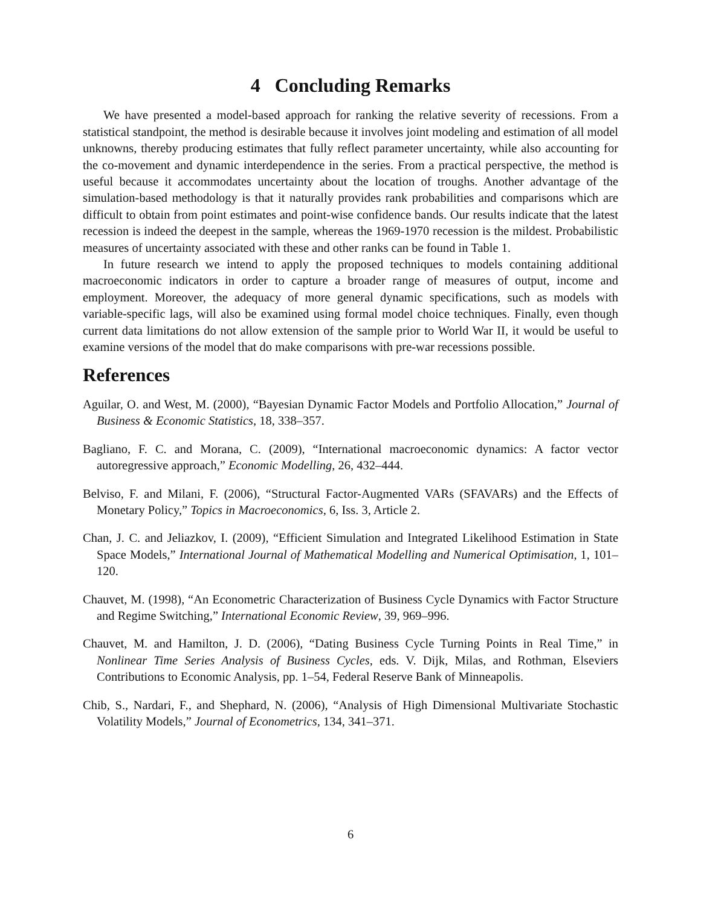4 Concluding Remarks
We have presented a model-based approach for ranking the relative severity of recessions. From a statistical standpoint, the method is desirable because it involves joint modeling and estimation of all model unknowns, thereby producing estimates that fully reflect parameter uncertainty, while also accounting for the co-movement and dynamic interdependence in the series. From a practical perspective, the method is useful because it accommodates uncertainty about the location of troughs. Another advantage of the simulation-based methodology is that it naturally provides rank probabilities and comparisons which are difficult to obtain from point estimates and point-wise confidence bands. Our results indicate that the latest recession is indeed the deepest in the sample, whereas the 1969-1970 recession is the mildest. Probabilistic measures of uncertainty associated with these and other ranks can be found in Table 1.
In future research we intend to apply the proposed techniques to models containing additional macroeconomic indicators in order to capture a broader range of measures of output, income and employment. Moreover, the adequacy of more general dynamic specifications, such as models with variable-specific lags, will also be examined using formal model choice techniques. Finally, even though current data limitations do not allow extension of the sample prior to World War II, it would be useful to examine versions of the model that do make comparisons with pre-war recessions possible.
References
Aguilar, O. and West, M. (2000), “Bayesian Dynamic Factor Models and Portfolio Allocation,” Journal of Business & Economic Statistics, 18, 338–357.
Bagliano, F. C. and Morana, C. (2009), “International macroeconomic dynamics: A factor vector autoregressive approach,” Economic Modelling, 26, 432–444.
Belviso, F. and Milani, F. (2006), “Structural Factor-Augmented VARs (SFAVARs) and the Effects of Monetary Policy,” Topics in Macroeconomics, 6, Iss. 3, Article 2.
Chan, J. C. and Jeliazkov, I. (2009), “Efficient Simulation and Integrated Likelihood Estimation in State Space Models,” International Journal of Mathematical Modelling and Numerical Optimisation, 1, 101–120.
Chauvet, M. (1998), “An Econometric Characterization of Business Cycle Dynamics with Factor Structure and Regime Switching,” International Economic Review, 39, 969–996.
Chauvet, M. and Hamilton, J. D. (2006), “Dating Business Cycle Turning Points in Real Time,” in Nonlinear Time Series Analysis of Business Cycles, eds. V. Dijk, Milas, and Rothman, Elseviers Contributions to Economic Analysis, pp. 1–54, Federal Reserve Bank of Minneapolis.
Chib, S., Nardari, F., and Shephard, N. (2006), “Analysis of High Dimensional Multivariate Stochastic Volatility Models,” Journal of Econometrics, 134, 341–371.
6